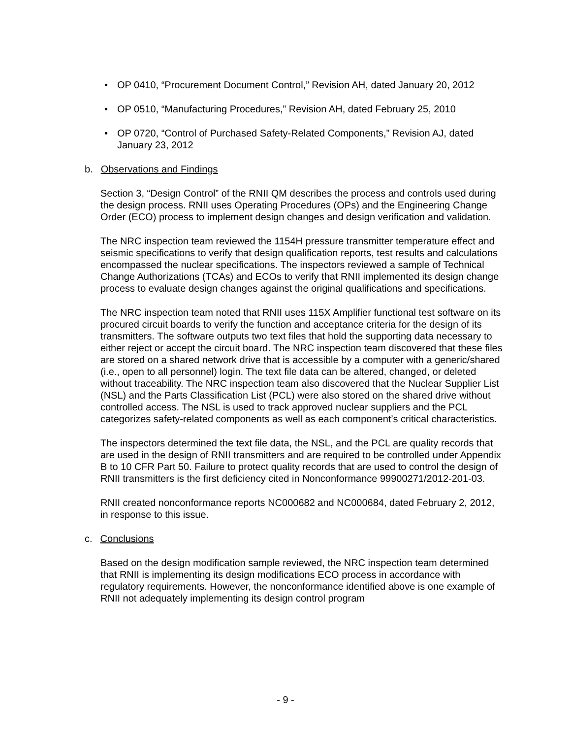• OP 0410, “Procurement Document Control,” Revision AH, dated January 20, 2012
• OP 0510, “Manufacturing Procedures,” Revision AH, dated February 25, 2010
• OP 0720, “Control of Purchased Safety-Related Components,” Revision AJ, dated January 23, 2012
b. Observations and Findings
Section 3, “Design Control” of the RNII QM describes the process and controls used during the design process. RNII uses Operating Procedures (OPs) and the Engineering Change Order (ECO) process to implement design changes and design verification and validation.
The NRC inspection team reviewed the 1154H pressure transmitter temperature effect and seismic specifications to verify that design qualification reports, test results and calculations encompassed the nuclear specifications. The inspectors reviewed a sample of Technical Change Authorizations (TCAs) and ECOs to verify that RNII implemented its design change process to evaluate design changes against the original qualifications and specifications.
The NRC inspection team noted that RNII uses 115X Amplifier functional test software on its procured circuit boards to verify the function and acceptance criteria for the design of its transmitters. The software outputs two text files that hold the supporting data necessary to either reject or accept the circuit board. The NRC inspection team discovered that these files are stored on a shared network drive that is accessible by a computer with a generic/shared (i.e., open to all personnel) login. The text file data can be altered, changed, or deleted without traceability. The NRC inspection team also discovered that the Nuclear Supplier List (NSL) and the Parts Classification List (PCL) were also stored on the shared drive without controlled access. The NSL is used to track approved nuclear suppliers and the PCL categorizes safety-related components as well as each component’s critical characteristics.
The inspectors determined the text file data, the NSL, and the PCL are quality records that are used in the design of RNII transmitters and are required to be controlled under Appendix B to 10 CFR Part 50. Failure to protect quality records that are used to control the design of RNII transmitters is the first deficiency cited in Nonconformance 99900271/2012-201-03.
RNII created nonconformance reports NC000682 and NC000684, dated February 2, 2012, in response to this issue.
c. Conclusions
Based on the design modification sample reviewed, the NRC inspection team determined that RNII is implementing its design modifications ECO process in accordance with regulatory requirements. However, the nonconformance identified above is one example of RNII not adequately implementing its design control program
- 9 -